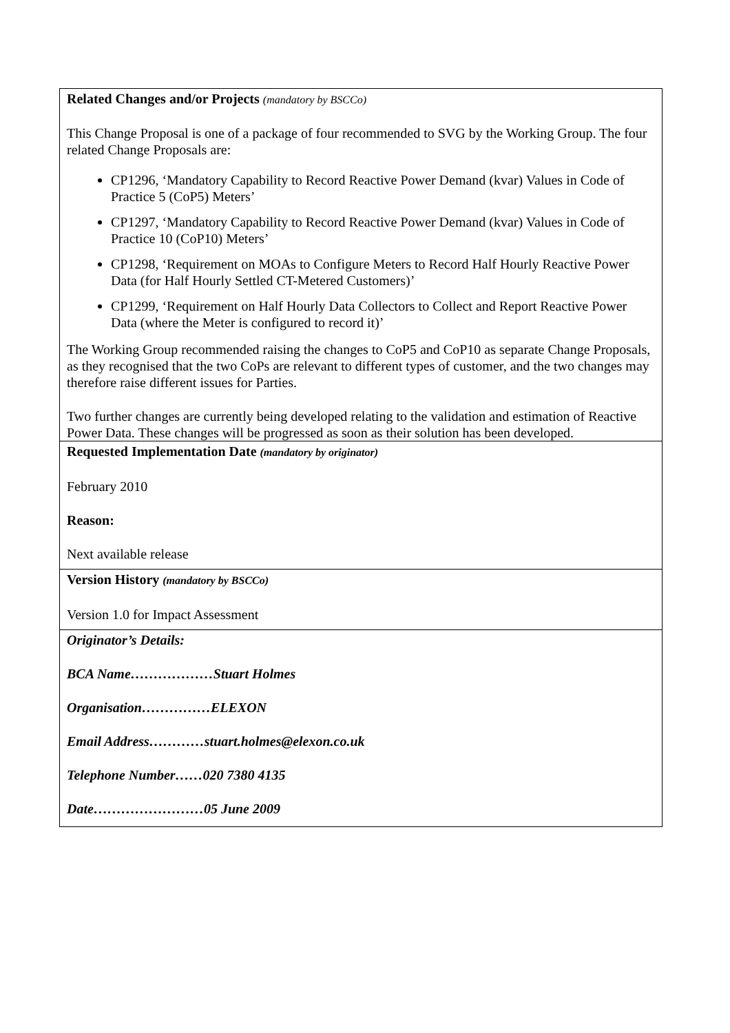| Related Changes and/or Projects (mandatory by BSCCo) This Change Proposal is one of a package of four recommended to SVG by the Working Group. The four related Change Proposals are: CP1296, ‘Mandatory Capability to Record Reactive Power Demand (kvar) Values in Code of Practice 5 (CoP5) Meters’ CP1297, ‘Mandatory Capability to Record Reactive Power Demand (kvar) Values in Code of Practice 10 (CoP10) Meters’ CP1298, ‘Requirement on MOAs to Configure Meters to Record Half Hourly Reactive Power Data (for Half Hourly Settled CT-Metered Customers)’ CP1299, ‘Requirement on Half Hourly Data Collectors to Collect and Report Reactive Power Data (where the Meter is configured to record it)’ The Working Group recommended raising the changes to CoP5 and CoP10 as separate Change Proposals, as they recognised that the two CoPs are relevant to different types of customer, and the two changes may therefore raise different issues for Parties. Two further changes are currently being developed relating to the validation and estimation of Reactive Power Data. These changes will be progressed as soon as their solution has been developed. |
| Requested Implementation Date (mandatory by originator) February 2010 Reason: Next available release |
| Version History (mandatory by BSCCo) Version 1.0 for Impact Assessment |
| Originator’s Details: BCA Name………………Stuart Holmes Organisation……………ELEXON Email Address…………stuart.holmes@elexon.co.uk Telephone Number……020 7380 4135 Date……………………05 June 2009 |